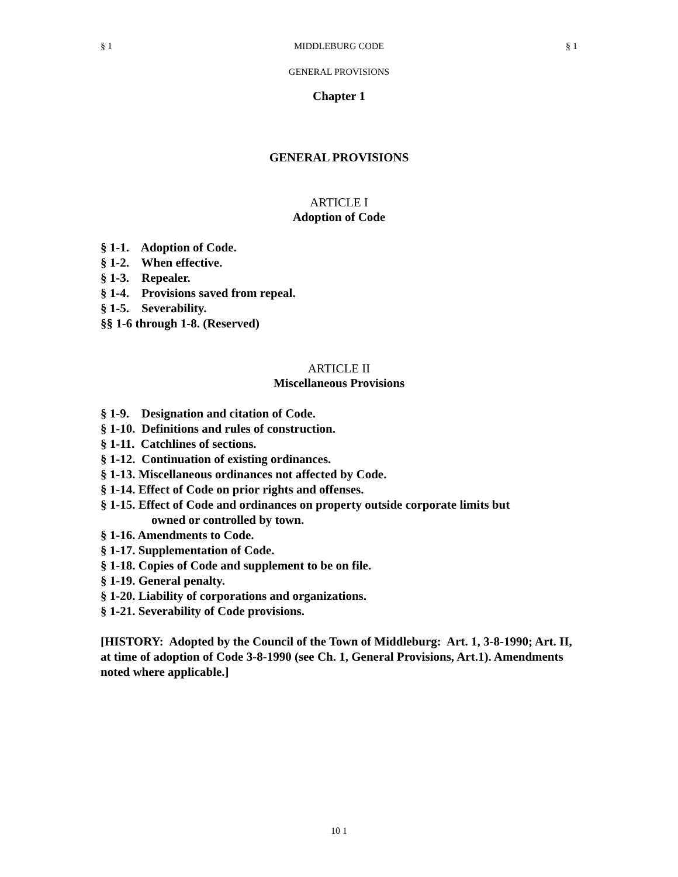§ 1 MIDDLEBURG CODE § 1
GENERAL PROVISIONS
Chapter 1
GENERAL PROVISIONS
ARTICLE I
Adoption of Code
§ 1-1. Adoption of Code.
§ 1-2. When effective.
§ 1-3. Repealer.
§ 1-4. Provisions saved from repeal.
§ 1-5. Severability.
§§ 1-6 through 1-8. (Reserved)
ARTICLE II
Miscellaneous Provisions
§ 1-9. Designation and citation of Code.
§ 1-10. Definitions and rules of construction.
§ 1-11. Catchlines of sections.
§ 1-12. Continuation of existing ordinances.
§ 1-13. Miscellaneous ordinances not affected by Code.
§ 1-14. Effect of Code on prior rights and offenses.
§ 1-15. Effect of Code and ordinances on property outside corporate limits but
owned or controlled by town.
§ 1-16. Amendments to Code.
§ 1-17. Supplementation of Code.
§ 1-18. Copies of Code and supplement to be on file.
§ 1-19. General penalty.
§ 1-20. Liability of corporations and organizations.
§ 1-21. Severability of Code provisions.
[HISTORY: Adopted by the Council of the Town of Middleburg: Art. 1, 3-8-1990; Art. II, at time of adoption of Code 3-8-1990 (see Ch. 1, General Provisions, Art.1). Amendments noted where applicable.]
10 1